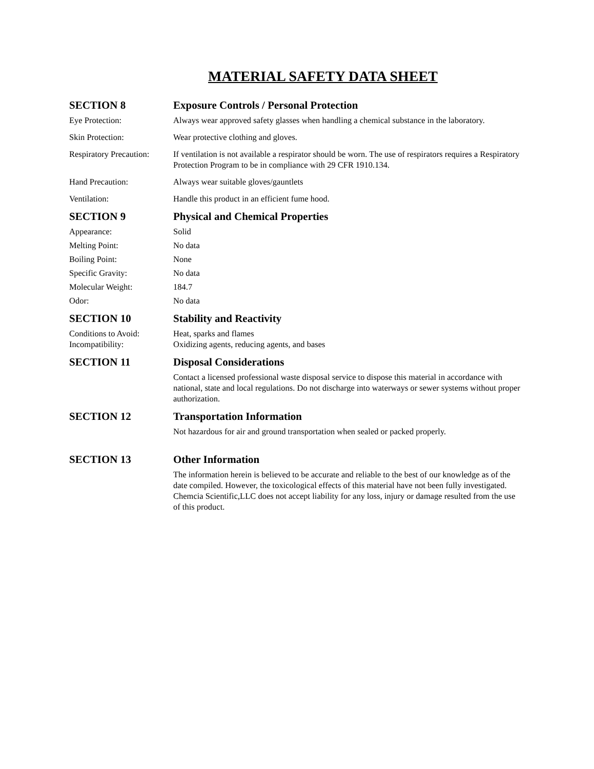MATERIAL SAFETY DATA SHEET
SECTION 8 Exposure Controls / Personal Protection
Eye Protection: Always wear approved safety glasses when handling a chemical substance in the laboratory.
Skin Protection: Wear protective clothing and gloves.
Respiratory Precaution:
If ventilation is not available a respirator should be worn. The use of respirators requires a Respiratory Protection Program to be in compliance with 29 CFR 1910.134.
Hand Precaution: Always wear suitable gloves/gauntlets
Ventilation: Handle this product in an efficient fume hood.
SECTION 9 Physical and Chemical Properties
Appearance: Solid
Melting Point: No data
Boiling Point: None
Specific Gravity: No data
Molecular Weight: 184.7
Odor: No data
SECTION 10 Stability and Reactivity
Conditions to Avoid: Heat, sparks and flames
Incompatibility: Oxidizing agents, reducing agents, and bases
SECTION 11 Disposal Considerations
Contact a licensed professional waste disposal service to dispose this material in accordance with national, state and local regulations. Do not discharge into waterways or sewer systems without proper authorization.
SECTION 12 Transportation Information
Not hazardous for air and ground transportation when sealed or packed properly.
SECTION 13 Other Information
The information herein is believed to be accurate and reliable to the best of our knowledge as of the date compiled. However, the toxicological effects of this material have not been fully investigated. Chemcia Scientific,LLC does not accept liability for any loss, injury or damage resulted from the use of this product.